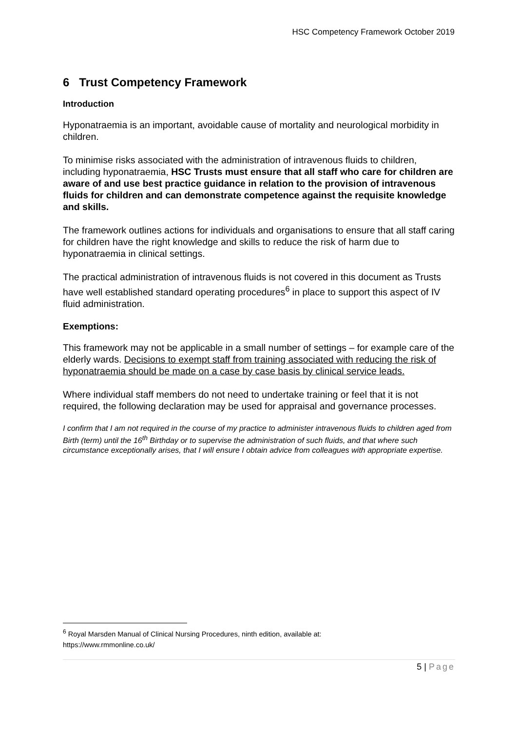HSC Competency Framework October 2019
6 Trust Competency Framework
Introduction
Hyponatraemia is an important, avoidable cause of mortality and neurological morbidity in children.
To minimise risks associated with the administration of intravenous fluids to children, including hyponatraemia, HSC Trusts must ensure that all staff who care for children are aware of and use best practice guidance in relation to the provision of intravenous fluids for children and can demonstrate competence against the requisite knowledge and skills.
The framework outlines actions for individuals and organisations to ensure that all staff caring for children have the right knowledge and skills to reduce the risk of harm due to hyponatraemia in clinical settings.
The practical administration of intravenous fluids is not covered in this document as Trusts have well established standard operating procedures<sup>6</sup> in place to support this aspect of IV fluid administration.
Exemptions:
This framework may not be applicable in a small number of settings – for example care of the elderly wards. Decisions to exempt staff from training associated with reducing the risk of hyponatraemia should be made on a case by case basis by clinical service leads.
Where individual staff members do not need to undertake training or feel that it is not required, the following declaration may be used for appraisal and governance processes.
I confirm that I am not required in the course of my practice to administer intravenous fluids to children aged from Birth (term) until the 16<sup>th</sup> Birthday or to supervise the administration of such fluids, and that where such circumstance exceptionally arises, that I will ensure I obtain advice from colleagues with appropriate expertise.
<sup>6</sup> Royal Marsden Manual of Clinical Nursing Procedures, ninth edition, available at:
https://www.rmmonline.co.uk/
5 | Page